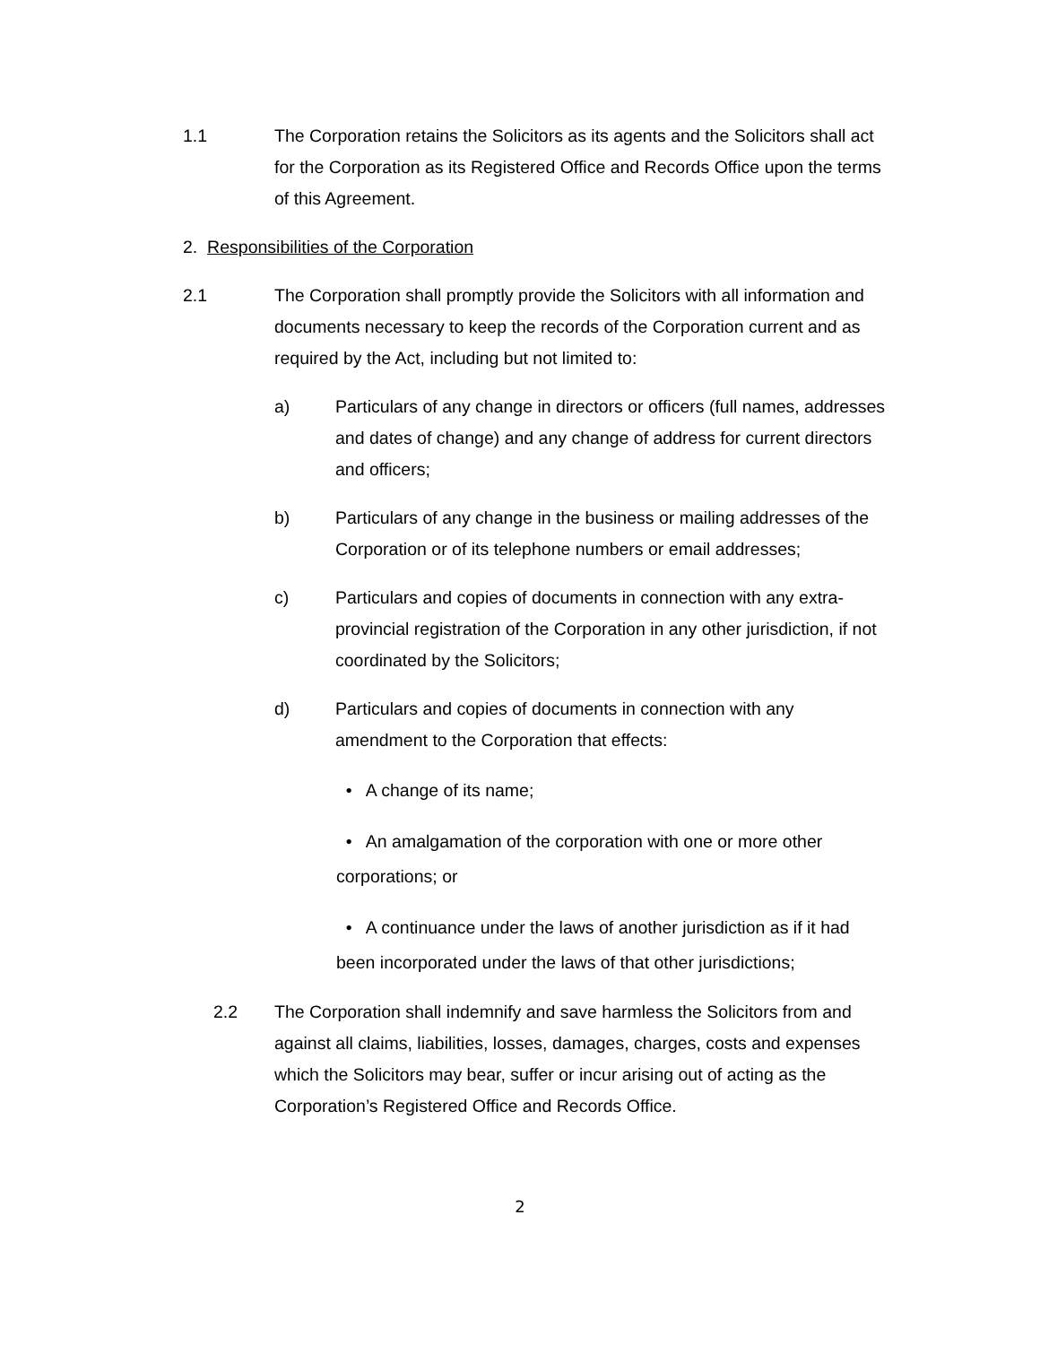1.1 The Corporation retains the Solicitors as its agents and the Solicitors shall act for the Corporation as its Registered Office and Records Office upon the terms of this Agreement.
2. Responsibilities of the Corporation
2.1 The Corporation shall promptly provide the Solicitors with all information and documents necessary to keep the records of the Corporation current and as required by the Act, including but not limited to:
a) Particulars of any change in directors or officers (full names, addresses and dates of change) and any change of address for current directors and officers;
b) Particulars of any change in the business or mailing addresses of the Corporation or of its telephone numbers or email addresses;
c) Particulars and copies of documents in connection with any extra-provincial registration of the Corporation in any other jurisdiction, if not coordinated by the Solicitors;
d) Particulars and copies of documents in connection with any amendment to the Corporation that effects:
• A change of its name;
• An amalgamation of the corporation with one or more other corporations; or
• A continuance under the laws of another jurisdiction as if it had been incorporated under the laws of that other jurisdictions;
2.2 The Corporation shall indemnify and save harmless the Solicitors from and against all claims, liabilities, losses, damages, charges, costs and expenses which the Solicitors may bear, suffer or incur arising out of acting as the Corporation’s Registered Office and Records Office.
2